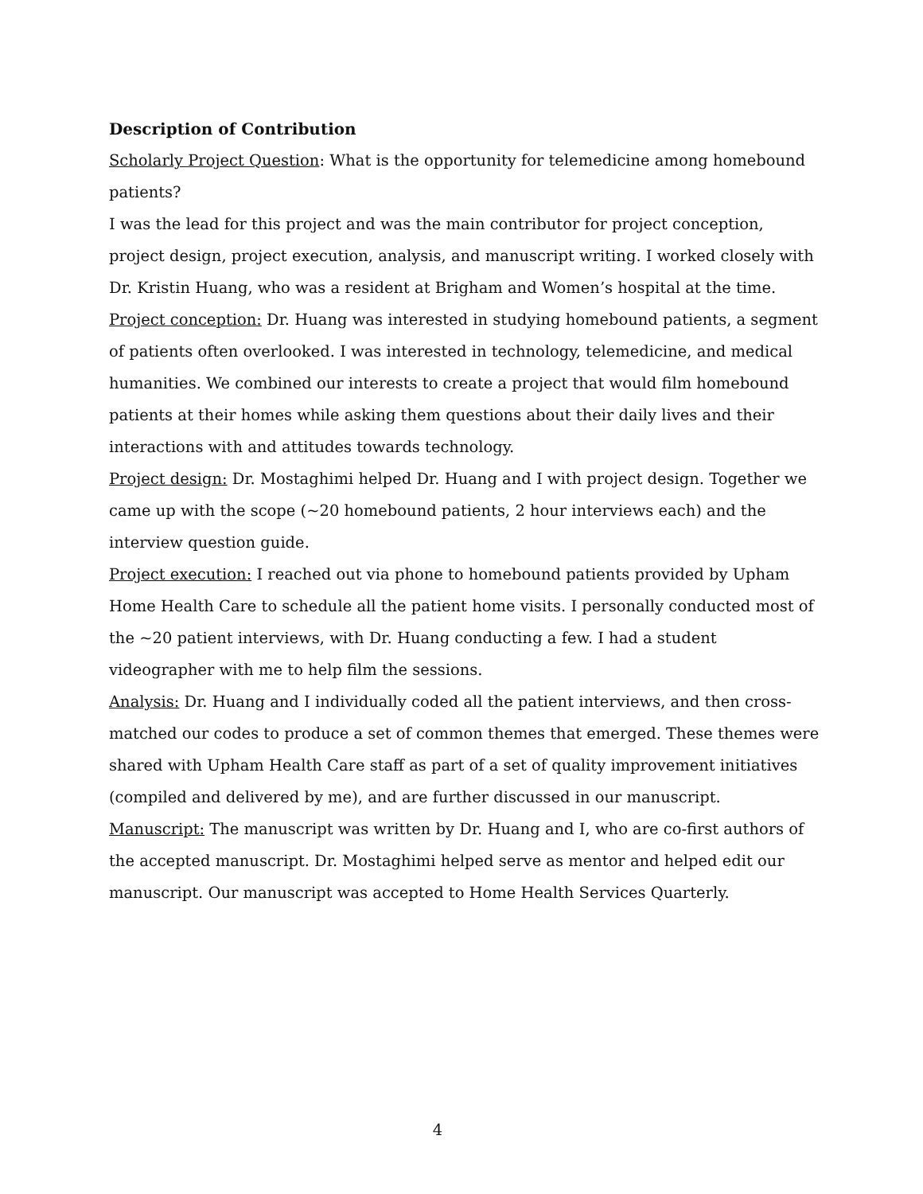Description of Contribution
Scholarly Project Question: What is the opportunity for telemedicine among homebound patients?
I was the lead for this project and was the main contributor for project conception, project design, project execution, analysis, and manuscript writing. I worked closely with Dr. Kristin Huang, who was a resident at Brigham and Women’s hospital at the time.
Project conception: Dr. Huang was interested in studying homebound patients, a segment of patients often overlooked. I was interested in technology, telemedicine, and medical humanities. We combined our interests to create a project that would film homebound patients at their homes while asking them questions about their daily lives and their interactions with and attitudes towards technology.
Project design: Dr. Mostaghimi helped Dr. Huang and I with project design. Together we came up with the scope (~20 homebound patients, 2 hour interviews each) and the interview question guide.
Project execution: I reached out via phone to homebound patients provided by Upham Home Health Care to schedule all the patient home visits. I personally conducted most of the ~20 patient interviews, with Dr. Huang conducting a few. I had a student videographer with me to help film the sessions.
Analysis: Dr. Huang and I individually coded all the patient interviews, and then cross-matched our codes to produce a set of common themes that emerged. These themes were shared with Upham Health Care staff as part of a set of quality improvement initiatives (compiled and delivered by me), and are further discussed in our manuscript.
Manuscript: The manuscript was written by Dr. Huang and I, who are co-first authors of the accepted manuscript. Dr. Mostaghimi helped serve as mentor and helped edit our manuscript. Our manuscript was accepted to Home Health Services Quarterly.
4